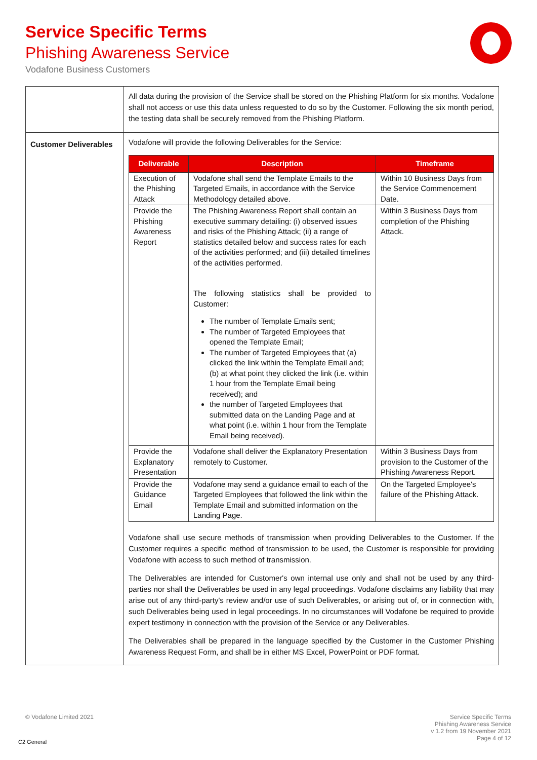Service Specific Terms
Phishing Awareness Service
Vodafone Business Customers
| | All data during the provision of the Service shall be stored on the Phishing Platform for six months. Vodafone shall not access or use this data unless requested to do so by the Customer. Following the six month period, the testing data shall be securely removed from the Phishing Platform. |
| Customer Deliverables | Vodafone will provide the following Deliverables for the Service: / Deliverable / Description / Timeframe / / --- / --- / --- / / Execution of the Phishing Attack / Vodafone shall send the Template Emails to the Targeted Emails, in accordance with the Service Methodology detailed above. / Within 10 Business Days from the Service Commencement Date. / / Provide the Phishing Awareness Report / The Phishing Awareness Report shall contain an executive summary detailing: (i) observed issues and risks of the Phishing Attack; (ii) a range of statistics detailed below and success rates for each of the activities performed; and (iii) detailed timelines of the activities performed. The following statistics shall be provided to Customer: The number of Template Emails sent; The number of Targeted Employees that opened the Template Email; The number of Targeted Employees that (a) clicked the link within the Template Email and; (b) at what point they clicked the link (i.e. within 1 hour from the Template Email being received); and the number of Targeted Employees that submitted data on the Landing Page and at what point (i.e. within 1 hour from the Template Email being received). / Within 3 Business Days from completion of the Phishing Attack. / / Provide the Explanatory Presentation / Vodafone shall deliver the Explanatory Presentation remotely to Customer. / Within 3 Business Days from provision to the Customer of the Phishing Awareness Report. / / Provide the Guidance Email / Vodafone may send a guidance email to each of the Targeted Employees that followed the link within the Template Email and submitted information on the Landing Page. / On the Targeted Employee's failure of the Phishing Attack. / Vodafone shall use secure methods of transmission when providing Deliverables to the Customer. If the Customer requires a specific method of transmission to be used, the Customer is responsible for providing Vodafone with access to such method of transmission. The Deliverables are intended for Customer's own internal use only and shall not be used by any third-parties nor shall the Deliverables be used in any legal proceedings. Vodafone disclaims any liability that may arise out of any third-party's review and/or use of such Deliverables, or arising out of, or in connection with, such Deliverables being used in legal proceedings. In no circumstances will Vodafone be required to provide expert testimony in connection with the provision of the Service or any Deliverables. The Deliverables shall be prepared in the language specified by the Customer in the Customer Phishing Awareness Request Form, and shall be in either MS Excel, PowerPoint or PDF format. |
© Vodafone Limited 2021
Service Specific Terms
Phishing Awareness Service
v 1.2 from 19 November 2021
Page 4 of 12
C2 General